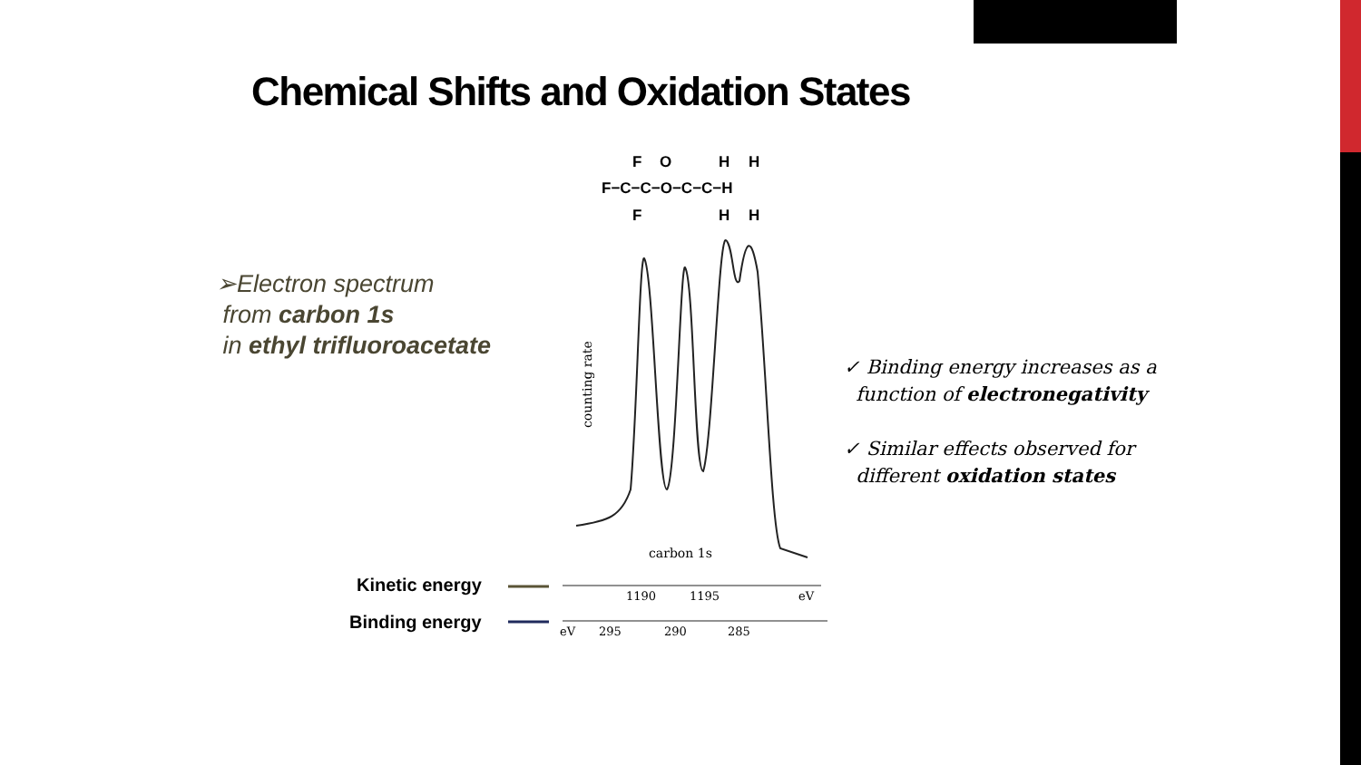Chemical Shifts and Oxidation States
➢Electron spectrum
from carbon 1s
in ethyl trifluoroacetate
F
O
H
H
F−C−C−O−C−C−H
F
H
H
counting rate
carbon 1s
1190
1195
eV
eV
295
290
285
Kinetic energy
Binding energy
✓ Binding energy increases as a
function of electronegativity
✓ Similar effects observed for
different oxidation states